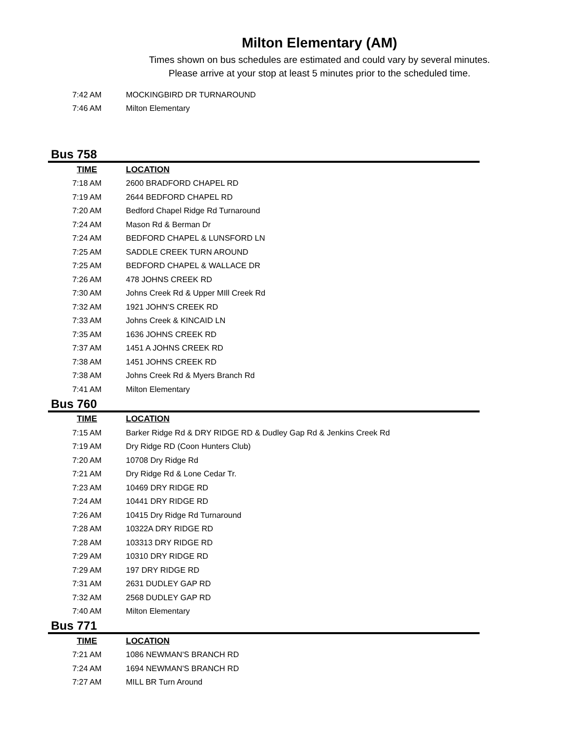Milton Elementary (AM)
Times shown on bus schedules are estimated and could vary by several minutes.
Please arrive at your stop at least 5 minutes prior to the scheduled time.
| 7:42 AM | MOCKINGBIRD DR TURNAROUND |
| 7:46 AM | Milton Elementary |
Bus 758
| TIME | LOCATION |
| --- | --- |
| 7:18 AM | 2600 BRADFORD CHAPEL RD |
| 7:19 AM | 2644 BEDFORD CHAPEL RD |
| 7:20 AM | Bedford Chapel Ridge Rd Turnaround |
| 7:24 AM | Mason Rd & Berman Dr |
| 7:24 AM | BEDFORD CHAPEL & LUNSFORD LN |
| 7:25 AM | SADDLE CREEK TURN AROUND |
| 7:25 AM | BEDFORD CHAPEL & WALLACE DR |
| 7:26 AM | 478 JOHNS CREEK RD |
| 7:30 AM | Johns Creek Rd & Upper MIll Creek Rd |
| 7:32 AM | 1921 JOHN'S CREEK RD |
| 7:33 AM | Johns Creek & KINCAID LN |
| 7:35 AM | 1636 JOHNS CREEK RD |
| 7:37 AM | 1451 A JOHNS CREEK RD |
| 7:38 AM | 1451 JOHNS CREEK RD |
| 7:38 AM | Johns Creek Rd & Myers Branch Rd |
| 7:41 AM | Milton Elementary |
Bus 760
| TIME | LOCATION |
| --- | --- |
| 7:15 AM | Barker Ridge Rd & DRY RIDGE RD & Dudley Gap Rd & Jenkins Creek Rd |
| 7:19 AM | Dry Ridge RD (Coon Hunters Club) |
| 7:20 AM | 10708 Dry Ridge Rd |
| 7:21 AM | Dry Ridge Rd & Lone Cedar Tr. |
| 7:23 AM | 10469 DRY RIDGE RD |
| 7:24 AM | 10441 DRY RIDGE RD |
| 7:26 AM | 10415 Dry Ridge Rd Turnaround |
| 7:28 AM | 10322A DRY RIDGE RD |
| 7:28 AM | 103313 DRY RIDGE RD |
| 7:29 AM | 10310 DRY RIDGE RD |
| 7:29 AM | 197 DRY RIDGE RD |
| 7:31 AM | 2631 DUDLEY GAP RD |
| 7:32 AM | 2568 DUDLEY GAP RD |
| 7:40 AM | Milton Elementary |
Bus 771
| TIME | LOCATION |
| --- | --- |
| 7:21 AM | 1086 NEWMAN'S BRANCH RD |
| 7:24 AM | 1694 NEWMAN'S BRANCH RD |
| 7:27 AM | MILL BR Turn Around |